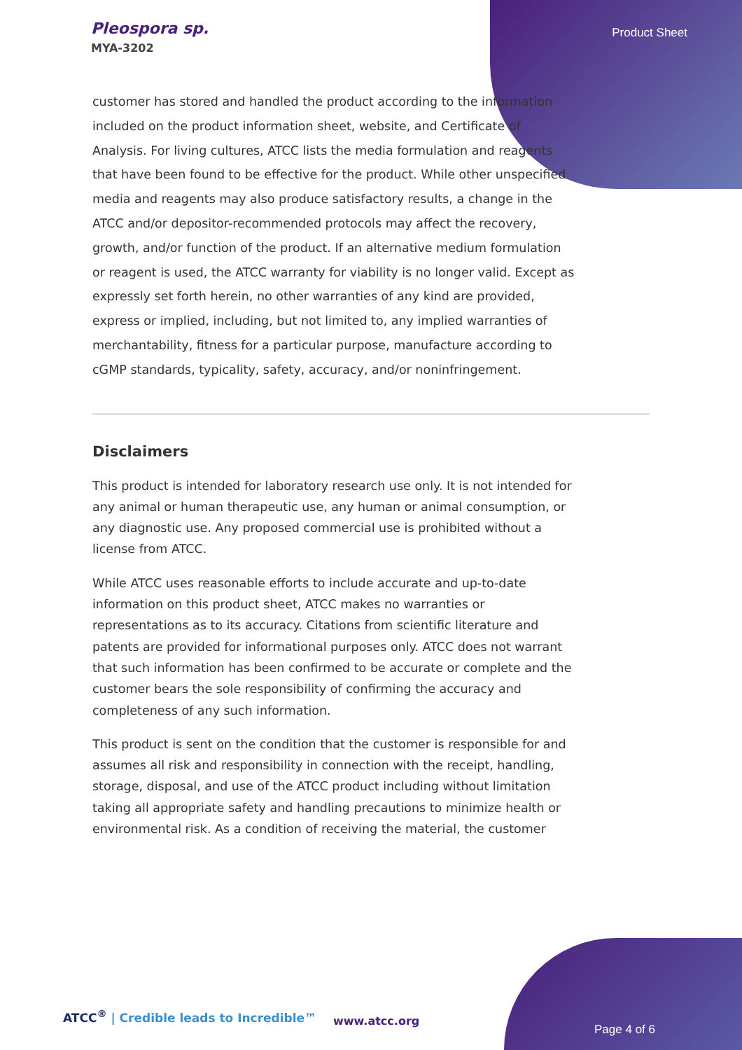Pleospora sp.
MYA-3202
Product Sheet
customer has stored and handled the product according to the information included on the product information sheet, website, and Certificate of Analysis. For living cultures, ATCC lists the media formulation and reagents that have been found to be effective for the product. While other unspecified media and reagents may also produce satisfactory results, a change in the ATCC and/or depositor-recommended protocols may affect the recovery, growth, and/or function of the product. If an alternative medium formulation or reagent is used, the ATCC warranty for viability is no longer valid. Except as expressly set forth herein, no other warranties of any kind are provided, express or implied, including, but not limited to, any implied warranties of merchantability, fitness for a particular purpose, manufacture according to cGMP standards, typicality, safety, accuracy, and/or noninfringement.
Disclaimers
This product is intended for laboratory research use only. It is not intended for any animal or human therapeutic use, any human or animal consumption, or any diagnostic use. Any proposed commercial use is prohibited without a license from ATCC.
While ATCC uses reasonable efforts to include accurate and up-to-date information on this product sheet, ATCC makes no warranties or representations as to its accuracy. Citations from scientific literature and patents are provided for informational purposes only. ATCC does not warrant that such information has been confirmed to be accurate or complete and the customer bears the sole responsibility of confirming the accuracy and completeness of any such information.
This product is sent on the condition that the customer is responsible for and assumes all risk and responsibility in connection with the receipt, handling, storage, disposal, and use of the ATCC product including without limitation taking all appropriate safety and handling precautions to minimize health or environmental risk. As a condition of receiving the material, the customer
ATCC<sup>®</sup> | Credible leads to Incredible™
www.atcc.org
Page 4 of 6